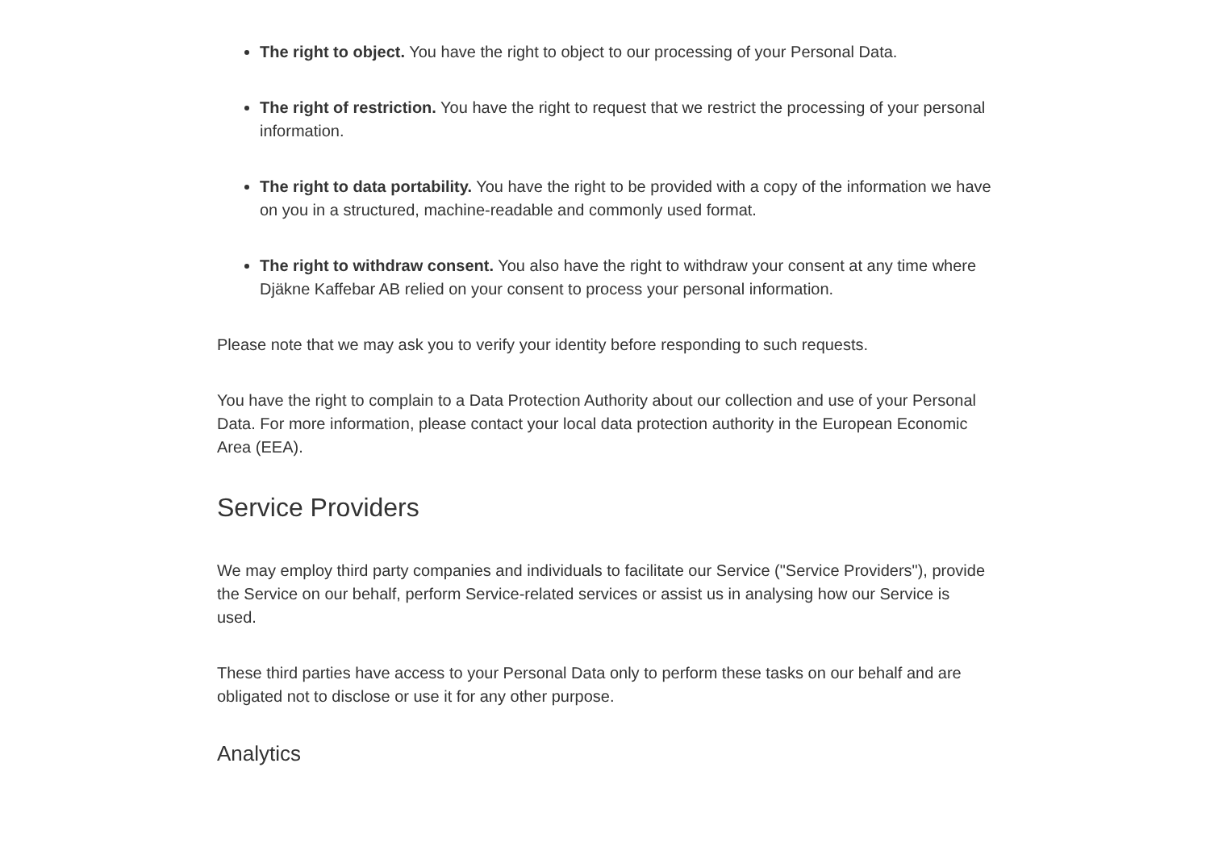The right to object. You have the right to object to our processing of your Personal Data.
The right of restriction. You have the right to request that we restrict the processing of your personal information.
The right to data portability. You have the right to be provided with a copy of the information we have on you in a structured, machine-readable and commonly used format.
The right to withdraw consent. You also have the right to withdraw your consent at any time where Djäkne Kaffebar AB relied on your consent to process your personal information.
Please note that we may ask you to verify your identity before responding to such requests.
You have the right to complain to a Data Protection Authority about our collection and use of your Personal Data. For more information, please contact your local data protection authority in the European Economic Area (EEA).
Service Providers
We may employ third party companies and individuals to facilitate our Service ("Service Providers"), provide the Service on our behalf, perform Service-related services or assist us in analysing how our Service is used.
These third parties have access to your Personal Data only to perform these tasks on our behalf and are obligated not to disclose or use it for any other purpose.
Analytics